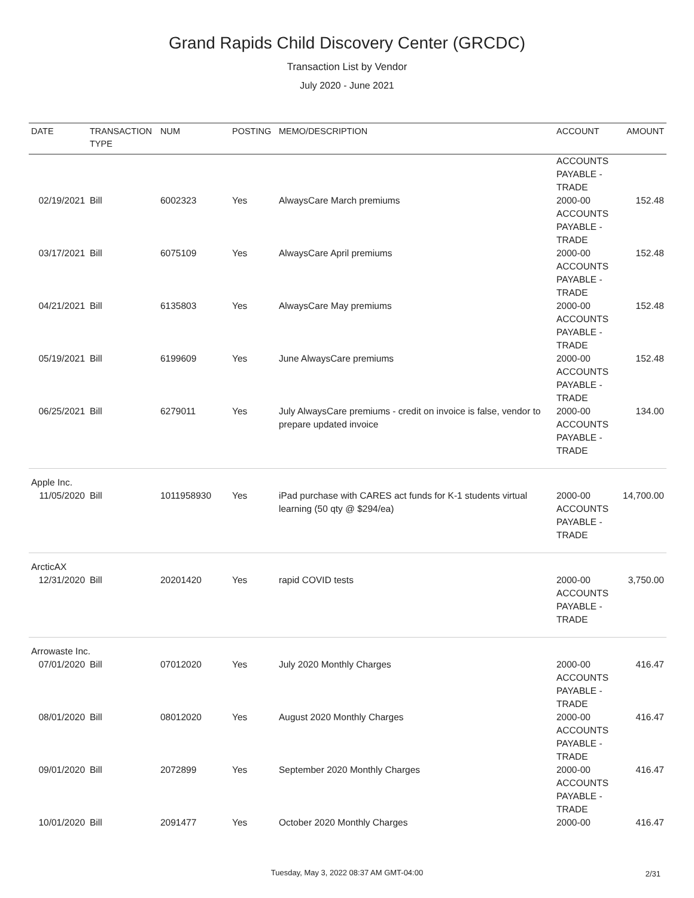Grand Rapids Child Discovery Center (GRCDC)
Transaction List by Vendor
July 2020 - June 2021
| DATE | TRANSACTION TYPE | NUM | POSTING | MEMO/DESCRIPTION | ACCOUNT | AMOUNT |
| --- | --- | --- | --- | --- | --- | --- |
| | | | | | ACCOUNTS PAYABLE - TRADE | |
| 02/19/2021 | Bill | 6002323 | Yes | AlwaysCare March premiums | 2000-00 ACCOUNTS PAYABLE - TRADE | 152.48 |
| 03/17/2021 | Bill | 6075109 | Yes | AlwaysCare April premiums | 2000-00 ACCOUNTS PAYABLE - TRADE | 152.48 |
| 04/21/2021 | Bill | 6135803 | Yes | AlwaysCare May premiums | 2000-00 ACCOUNTS PAYABLE - TRADE | 152.48 |
| 05/19/2021 | Bill | 6199609 | Yes | June AlwaysCare premiums | 2000-00 ACCOUNTS PAYABLE - TRADE | 152.48 |
| 06/25/2021 | Bill | 6279011 | Yes | July AlwaysCare premiums - credit on invoice is false, vendor to prepare updated invoice | 2000-00 ACCOUNTS PAYABLE - TRADE | 134.00 |
| Apple Inc. | | | | | | |
| 11/05/2020 | Bill | 1011958930 | Yes | iPad purchase with CARES act funds for K-1 students virtual learning (50 qty @ $294/ea) | 2000-00 ACCOUNTS PAYABLE - TRADE | 14,700.00 |
| ArcticAX | | | | | | |
| 12/31/2020 | Bill | 20201420 | Yes | rapid COVID tests | 2000-00 ACCOUNTS PAYABLE - TRADE | 3,750.00 |
| Arrowaste Inc. | | | | | | |
| 07/01/2020 | Bill | 07012020 | Yes | July 2020 Monthly Charges | 2000-00 ACCOUNTS PAYABLE - TRADE | 416.47 |
| 08/01/2020 | Bill | 08012020 | Yes | August 2020 Monthly Charges | 2000-00 ACCOUNTS PAYABLE - TRADE | 416.47 |
| 09/01/2020 | Bill | 2072899 | Yes | September 2020 Monthly Charges | 2000-00 ACCOUNTS PAYABLE - TRADE | 416.47 |
| 10/01/2020 | Bill | 2091477 | Yes | October 2020 Monthly Charges | 2000-00 | 416.47 |
Tuesday, May 3, 2022 08:37 AM GMT-04:00 2/31